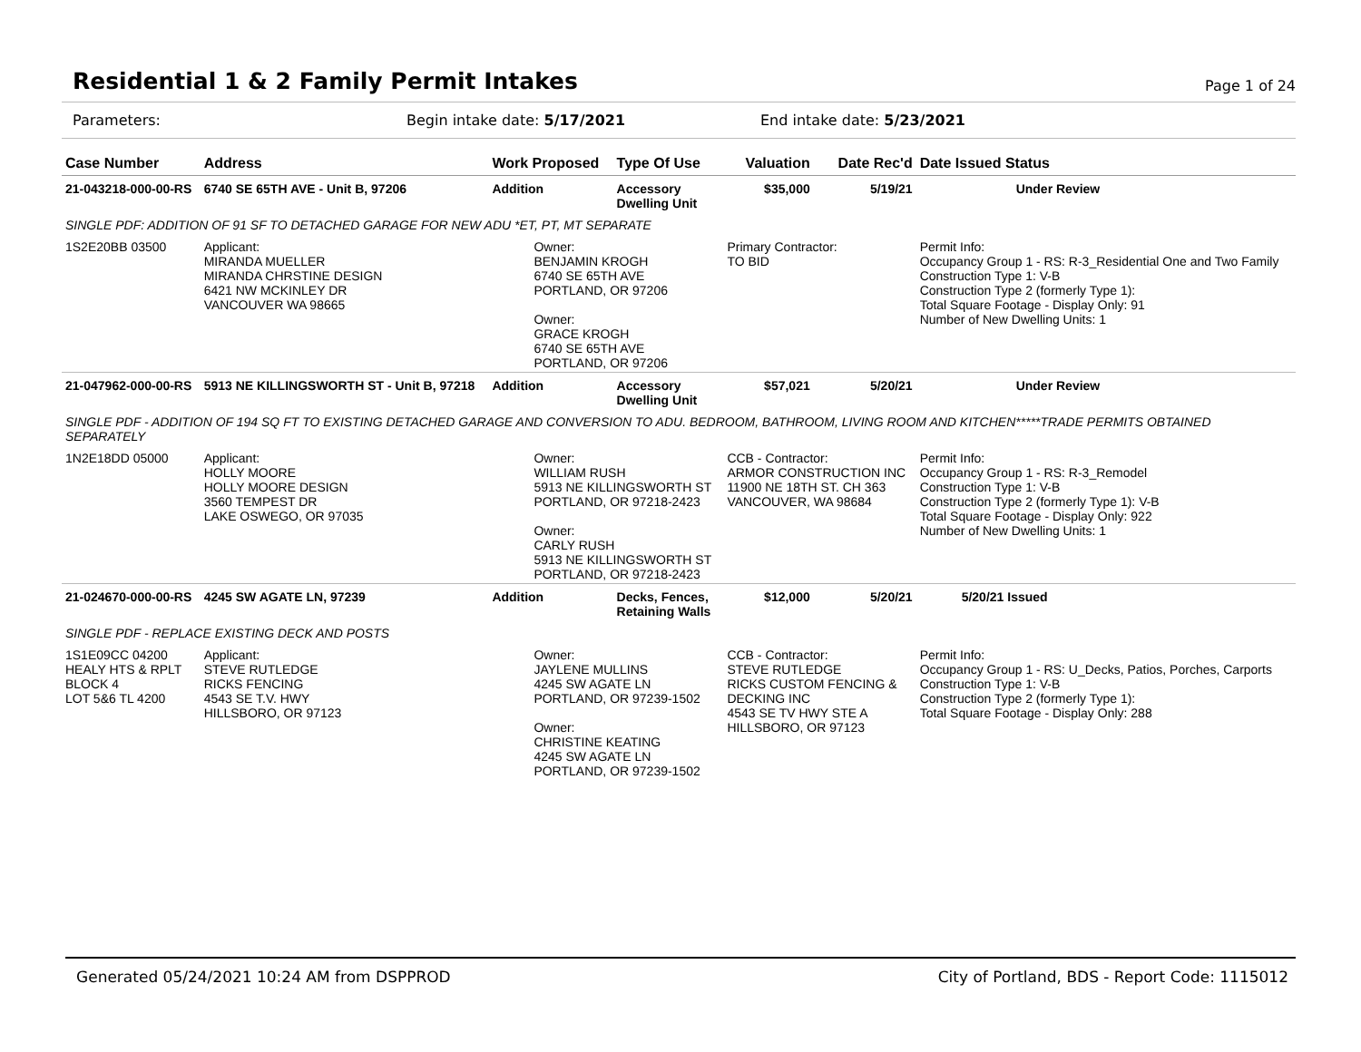Residential 1 & 2 Family Permit Intakes
Page 1 of 24
Parameters: Begin intake date: 5/17/2021 End intake date: 5/23/2021
| Case Number | Address | Work Proposed | Type Of Use | Valuation | Date Rec'd | Date Issued Status |
| --- | --- | --- | --- | --- | --- | --- |
| 21-043218-000-00-RS | 6740 SE 65TH AVE - Unit B, 97206 | Addition | Accessory Dwelling Unit | $35,000 | 5/19/21 | Under Review |
| SINGLE PDF: ADDITION OF 91 SF TO DETACHED GARAGE FOR NEW ADU *ET, PT, MT SEPARATE | | | | | | |
| 1S2E20BB 03500 | Applicant: MIRANDA MUELLER MIRANDA CHRSTINE DESIGN 6421 NW MCKINLEY DR VANCOUVER WA 98665 | Owner: BENJAMIN KROGH 6740 SE 65TH AVE PORTLAND, OR 97206 Owner: GRACE KROGH 6740 SE 65TH AVE PORTLAND, OR 97206 | | Primary Contractor: TO BID | | Permit Info: Occupancy Group 1 - RS: R-3_Residential One and Two Family Construction Type 1: V-B Construction Type 2 (formerly Type 1): Total Square Footage - Display Only: 91 Number of New Dwelling Units: 1 |
| 21-047962-000-00-RS | 5913 NE KILLINGSWORTH ST - Unit B, 97218 | Addition | Accessory Dwelling Unit | $57,021 | 5/20/21 | Under Review |
| SINGLE PDF - ADDITION OF 194 SQ FT TO EXISTING DETACHED GARAGE AND CONVERSION TO ADU. BEDROOM, BATHROOM, LIVING ROOM AND KITCHEN*****TRADE PERMITS OBTAINED SEPARATELY | | | | | | |
| 1N2E18DD 05000 | Applicant: HOLLY MOORE HOLLY MOORE DESIGN 3560 TEMPEST DR LAKE OSWEGO, OR 97035 | Owner: WILLIAM RUSH 5913 NE KILLINGSWORTH ST PORTLAND, OR 97218-2423 Owner: CARLY RUSH 5913 NE KILLINGSWORTH ST PORTLAND, OR 97218-2423 | | CCB - Contractor: ARMOR CONSTRUCTION INC 11900 NE 18TH ST. CH 363 VANCOUVER, WA 98684 | | Permit Info: Occupancy Group 1 - RS: R-3_Remodel Construction Type 1: V-B Construction Type 2 (formerly Type 1): V-B Total Square Footage - Display Only: 922 Number of New Dwelling Units: 1 |
| 21-024670-000-00-RS | 4245 SW AGATE LN, 97239 | Addition | Decks, Fences, Retaining Walls | $12,000 | 5/20/21 | 5/20/21 Issued |
| SINGLE PDF - REPLACE EXISTING DECK AND POSTS | | | | | | |
| 1S1E09CC 04200 HEALY HTS & RPLT BLOCK 4 LOT 5&6 TL 4200 | Applicant: STEVE RUTLEDGE RICKS FENCING 4543 SE T.V. HWY HILLSBORO, OR 97123 | Owner: JAYLENE MULLINS 4245 SW AGATE LN PORTLAND, OR 97239-1502 Owner: CHRISTINE KEATING 4245 SW AGATE LN PORTLAND, OR 97239-1502 | | CCB - Contractor: STEVE RUTLEDGE RICKS CUSTOM FENCING & DECKING INC 4543 SE TV HWY STE A HILLSBORO, OR 97123 | | Permit Info: Occupancy Group 1 - RS: U_Decks, Patios, Porches, Carports Construction Type 1: V-B Construction Type 2 (formerly Type 1): Total Square Footage - Display Only: 288 |
Generated 05/24/2021 10:24 AM from DSPPROD City of Portland, BDS - Report Code: 1115012